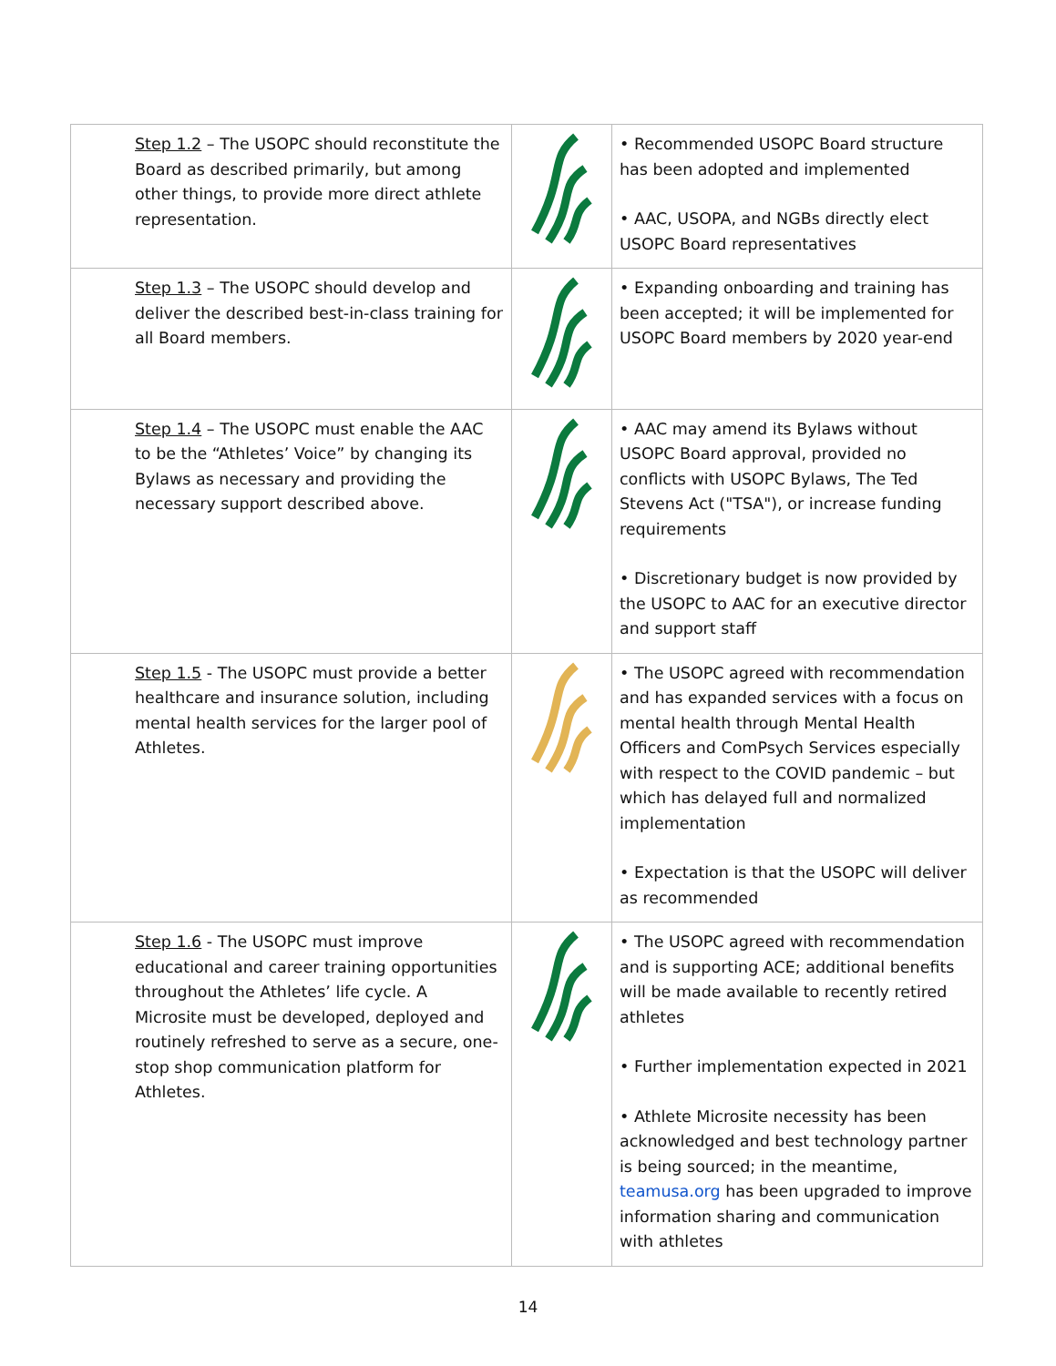| Step 1.2 – The USOPC should reconstitute the Board as described primarily, but among other things, to provide more direct athlete representation. | | • Recommended USOPC Board structure has been adopted and implemented • AAC, USOPA, and NGBs directly elect USOPC Board representatives |
| Step 1.3 – The USOPC should develop and deliver the described best-in-class training for all Board members. | | • Expanding onboarding and training has been accepted; it will be implemented for USOPC Board members by 2020 year-end |
| Step 1.4 – The USOPC must enable the AAC to be the “Athletes’ Voice” by changing its Bylaws as necessary and providing the necessary support described above. | | • AAC may amend its Bylaws without USOPC Board approval, provided no conflicts with USOPC Bylaws, The Ted Stevens Act ("TSA"), or increase funding requirements • Discretionary budget is now provided by the USOPC to AAC for an executive director and support staff |
| Step 1.5 - The USOPC must provide a better healthcare and insurance solution, including mental health services for the larger pool of Athletes. | | • The USOPC agreed with recommendation and has expanded services with a focus on mental health through Mental Health Officers and ComPsych Services especially with respect to the COVID pandemic – but which has delayed full and normalized implementation • Expectation is that the USOPC will deliver as recommended |
| Step 1.6 - The USOPC must improve educational and career training opportunities throughout the Athletes’ life cycle. A Microsite must be developed, deployed and routinely refreshed to serve as a secure, one-stop shop communication platform for Athletes. | | • The USOPC agreed with recommendation and is supporting ACE; additional benefits will be made available to recently retired athletes • Further implementation expected in 2021 • Athlete Microsite necessity has been acknowledged and best technology partner is being sourced; in the meantime, teamusa.org has been upgraded to improve information sharing and communication with athletes |
14